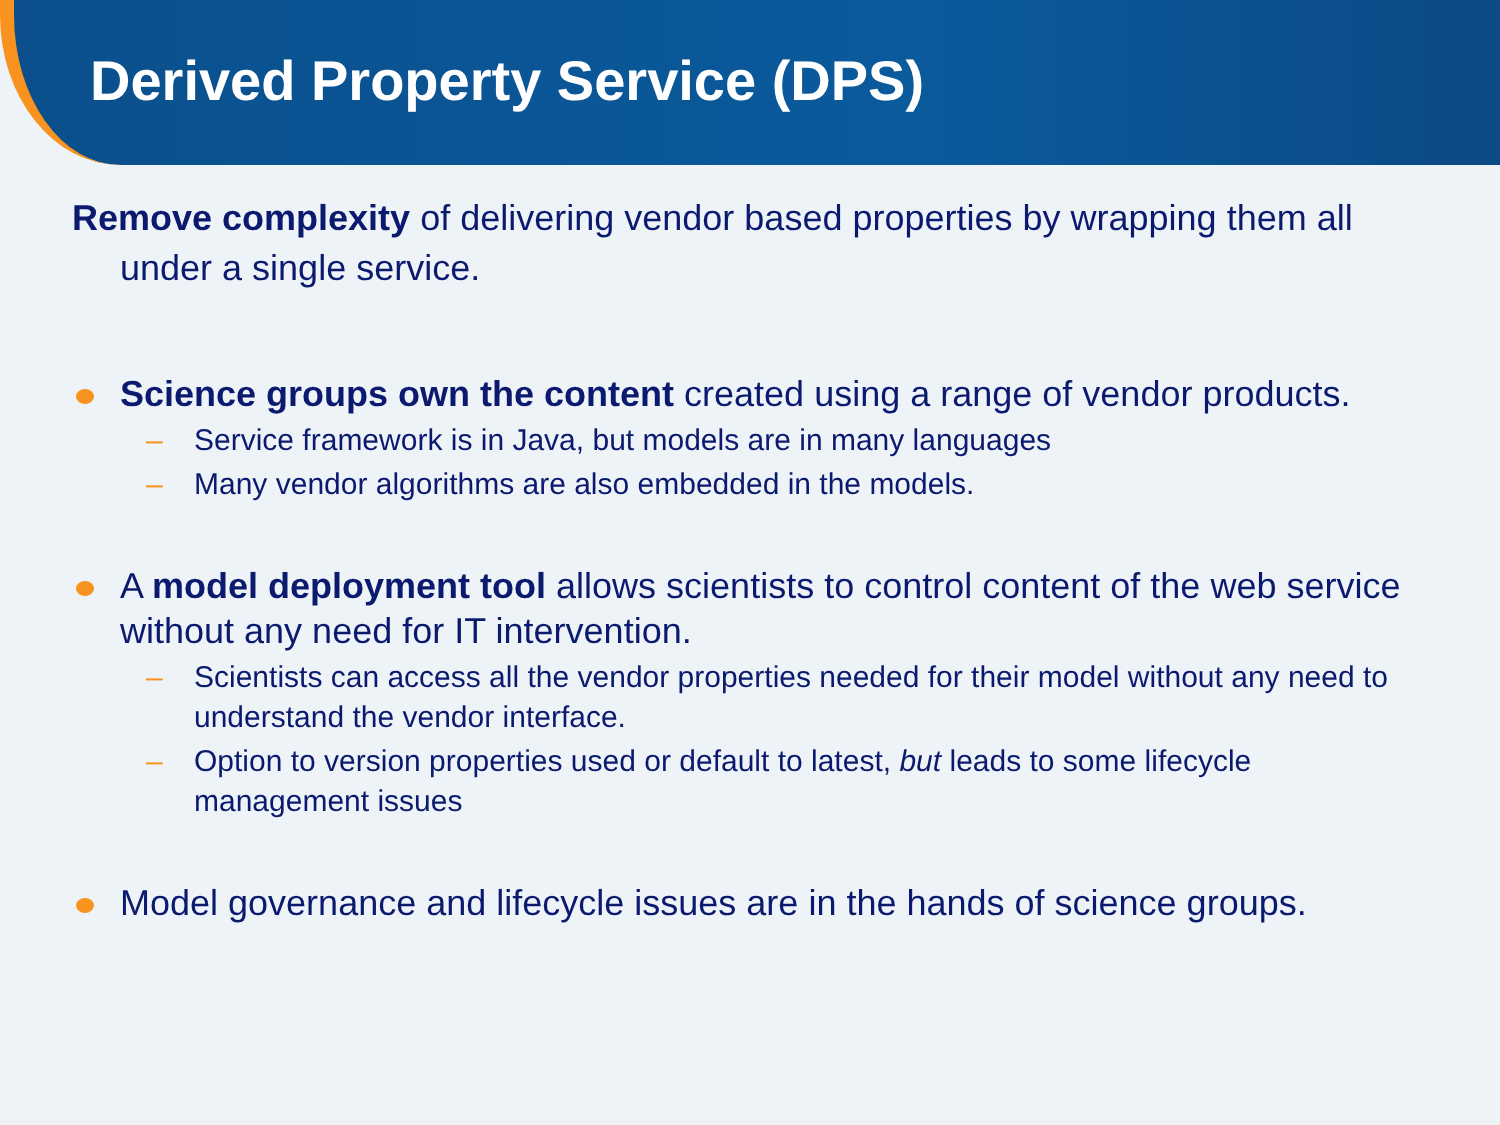Derived Property Service (DPS)
Remove complexity of delivering vendor based properties by wrapping them all under a single service.
Science groups own the content created using a range of vendor products.
– Service framework is in Java, but models are in many languages
– Many vendor algorithms are also embedded in the models.
A model deployment tool allows scientists to control content of the web service without any need for IT intervention.
– Scientists can access all the vendor properties needed for their model without any need to understand the vendor interface.
– Option to version properties used or default to latest, but leads to some lifecycle management issues
Model governance and lifecycle issues are in the hands of science groups.